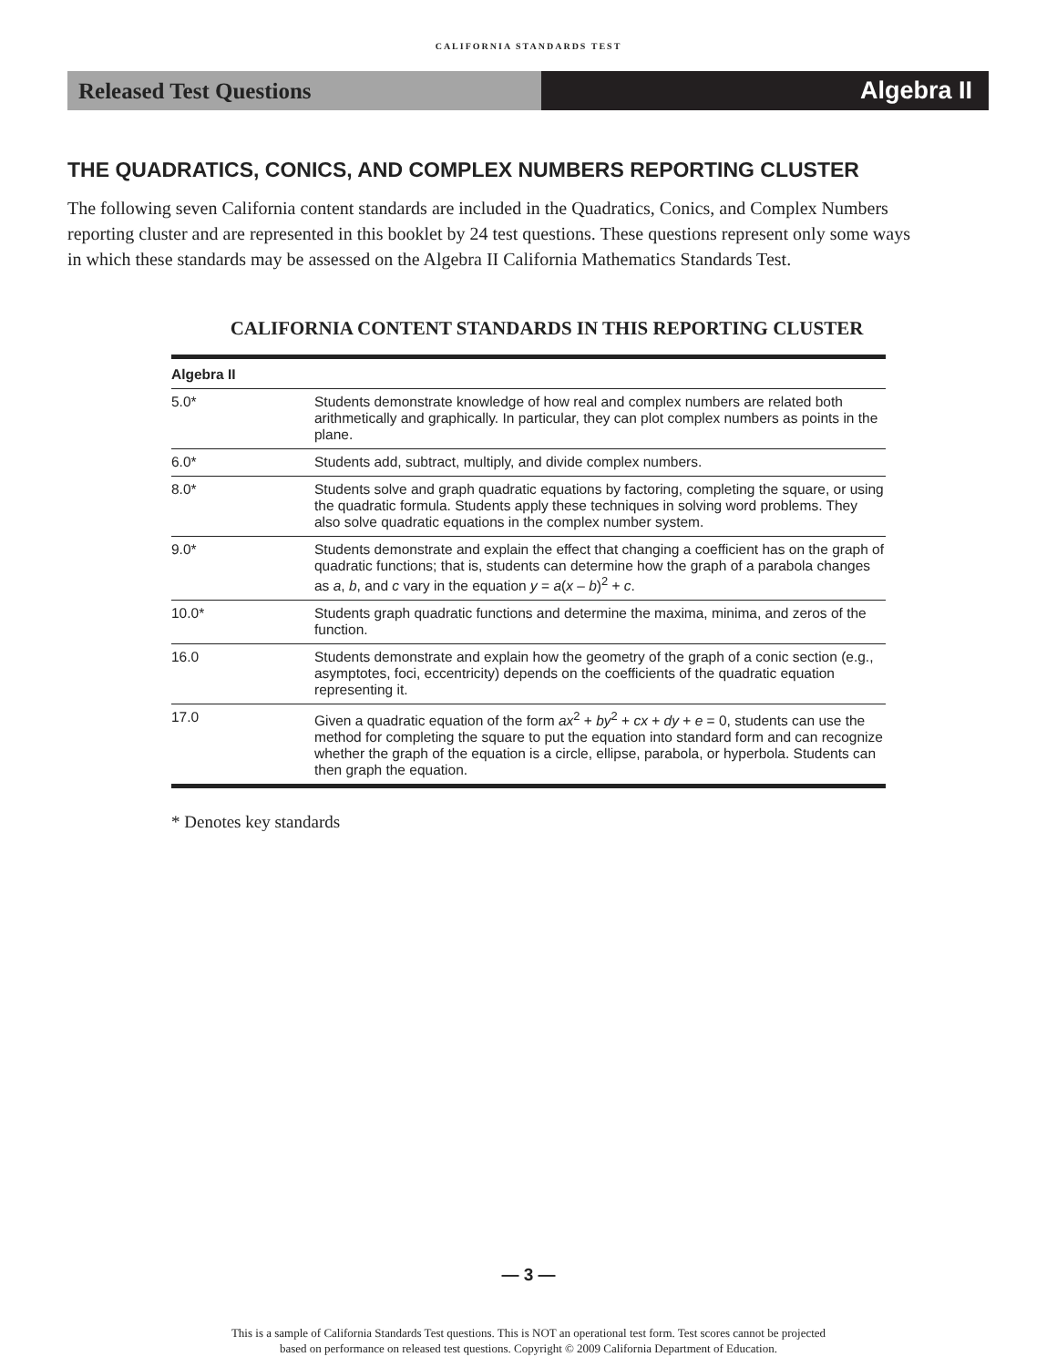CALIFORNIA STANDARDS TEST
Released Test Questions Algebra II
THE QUADRATICS, CONICS, AND COMPLEX NUMBERS REPORTING CLUSTER
The following seven California content standards are included in the Quadratics, Conics, and Complex Numbers reporting cluster and are represented in this booklet by 24 test questions. These questions represent only some ways in which these standards may be assessed on the Algebra II California Mathematics Standards Test.
CALIFORNIA CONTENT STANDARDS IN THIS REPORTING CLUSTER
| Algebra II | |
| --- | --- |
| 5.0* | Students demonstrate knowledge of how real and complex numbers are related both arithmetically and graphically. In particular, they can plot complex numbers as points in the plane. |
| 6.0* | Students add, subtract, multiply, and divide complex numbers. |
| 8.0* | Students solve and graph quadratic equations by factoring, completing the square, or using the quadratic formula. Students apply these techniques in solving word problems. They also solve quadratic equations in the complex number system. |
| 9.0* | Students demonstrate and explain the effect that changing a coefficient has on the graph of quadratic functions; that is, students can determine how the graph of a parabola changes as a , b , and c vary in the equation y = a ( x – b )<sup>2</sup> + c . |
| 10.0* | Students graph quadratic functions and determine the maxima, minima, and zeros of the function. |
| 16.0 | Students demonstrate and explain how the geometry of the graph of a conic section (e.g., asymptotes, foci, eccentricity) depends on the coefficients of the quadratic equation representing it. |
| 17.0 | Given a quadratic equation of the form ax<sup>2</sup> + by<sup>2</sup> + cx + dy + e = 0, students can use the method for completing the square to put the equation into standard form and can recognize whether the graph of the equation is a circle, ellipse, parabola, or hyperbola. Students can then graph the equation. |
* Denotes key standards
— 3 —
This is a sample of California Standards Test questions. This is NOT an operational test form. Test scores cannot be projected
based on performance on released test questions. Copyright © 2009 California Department of Education.